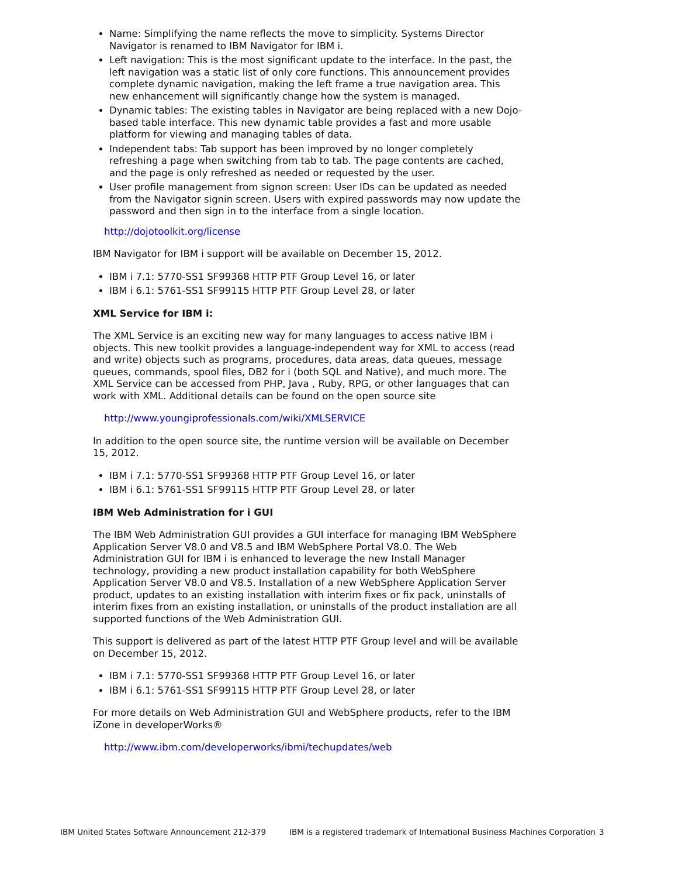Name: Simplifying the name reflects the move to simplicity. Systems Director Navigator is renamed to IBM Navigator for IBM i.
Left navigation: This is the most significant update to the interface. In the past, the left navigation was a static list of only core functions. This announcement provides complete dynamic navigation, making the left frame a true navigation area. This new enhancement will significantly change how the system is managed.
Dynamic tables: The existing tables in Navigator are being replaced with a new Dojo-based table interface. This new dynamic table provides a fast and more usable platform for viewing and managing tables of data.
Independent tabs: Tab support has been improved by no longer completely refreshing a page when switching from tab to tab. The page contents are cached, and the page is only refreshed as needed or requested by the user.
User profile management from signon screen: User IDs can be updated as needed from the Navigator signin screen. Users with expired passwords may now update the password and then sign in to the interface from a single location.
http://dojotoolkit.org/license
IBM Navigator for IBM i support will be available on December 15, 2012.
IBM i 7.1: 5770-SS1 SF99368 HTTP PTF Group Level 16, or later
IBM i 6.1: 5761-SS1 SF99115 HTTP PTF Group Level 28, or later
XML Service for IBM i:
The XML Service is an exciting new way for many languages to access native IBM i objects. This new toolkit provides a language-independent way for XML to access (read and write) objects such as programs, procedures, data areas, data queues, message queues, commands, spool files, DB2 for i (both SQL and Native), and much more. The XML Service can be accessed from PHP, Java , Ruby, RPG, or other languages that can work with XML. Additional details can be found on the open source site
http://www.youngiprofessionals.com/wiki/XMLSERVICE
In addition to the open source site, the runtime version will be available on December 15, 2012.
IBM i 7.1: 5770-SS1 SF99368 HTTP PTF Group Level 16, or later
IBM i 6.1: 5761-SS1 SF99115 HTTP PTF Group Level 28, or later
IBM Web Administration for i GUI
The IBM Web Administration GUI provides a GUI interface for managing IBM WebSphere Application Server V8.0 and V8.5 and IBM WebSphere Portal V8.0. The Web Administration GUI for IBM i is enhanced to leverage the new Install Manager technology, providing a new product installation capability for both WebSphere Application Server V8.0 and V8.5. Installation of a new WebSphere Application Server product, updates to an existing installation with interim fixes or fix pack, uninstalls of interim fixes from an existing installation, or uninstalls of the product installation are all supported functions of the Web Administration GUI.
This support is delivered as part of the latest HTTP PTF Group level and will be available on December 15, 2012.
IBM i 7.1: 5770-SS1 SF99368 HTTP PTF Group Level 16, or later
IBM i 6.1: 5761-SS1 SF99115 HTTP PTF Group Level 28, or later
For more details on Web Administration GUI and WebSphere products, refer to the IBM iZone in developerWorks®
http://www.ibm.com/developerworks/ibmi/techupdates/web
IBM United States Software Announcement 212-379 IBM is a registered trademark of International Business Machines Corporation 3